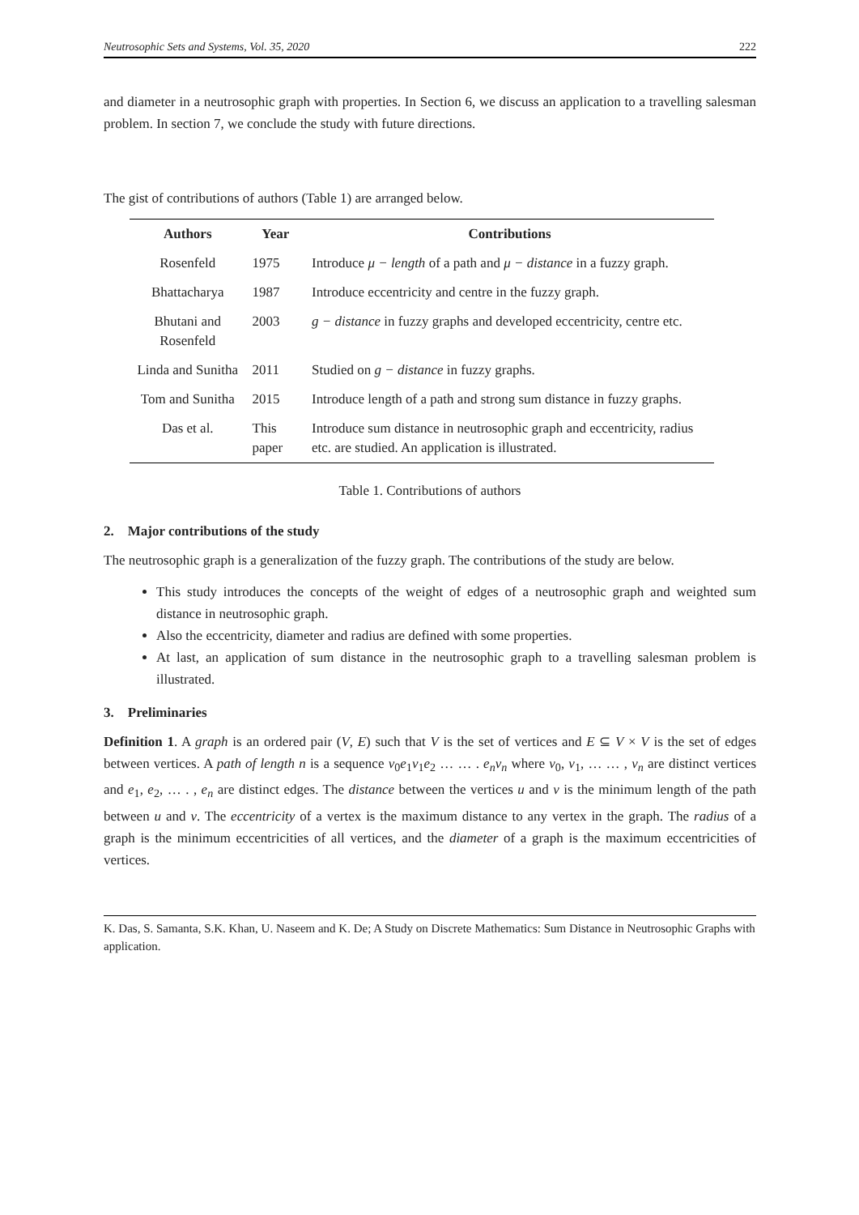Neutrosophic Sets and Systems, Vol. 35, 2020 222
and diameter in a neutrosophic graph with properties. In Section 6, we discuss an application to a travelling salesman problem. In section 7, we conclude the study with future directions.
The gist of contributions of authors (Table 1) are arranged below.
| Authors | Year | Contributions |
| --- | --- | --- |
| Rosenfeld | 1975 | Introduce μ − length of a path and μ − distance in a fuzzy graph. |
| Bhattacharya | 1987 | Introduce eccentricity and centre in the fuzzy graph. |
| Bhutani and Rosenfeld | 2003 | g − distance in fuzzy graphs and developed eccentricity, centre etc. |
| Linda and Sunitha | 2011 | Studied on g − distance in fuzzy graphs. |
| Tom and Sunitha | 2015 | Introduce length of a path and strong sum distance in fuzzy graphs. |
| Das et al. | This paper | Introduce sum distance in neutrosophic graph and eccentricity, radius etc. are studied. An application is illustrated. |
Table 1. Contributions of authors
2. Major contributions of the study
The neutrosophic graph is a generalization of the fuzzy graph. The contributions of the study are below.
This study introduces the concepts of the weight of edges of a neutrosophic graph and weighted sum distance in neutrosophic graph.
Also the eccentricity, diameter and radius are defined with some properties.
At last, an application of sum distance in the neutrosophic graph to a travelling salesman problem is illustrated.
3. Preliminaries
Definition 1. A graph is an ordered pair (V, E) such that V is the set of vertices and E ⊆ V × V is the set of edges between vertices. A path of length n is a sequence v<sub>0</sub>e<sub>1</sub>v<sub>1</sub>e<sub>2</sub> … … . e<sub>n</sub>v<sub>n</sub> where v<sub>0</sub>, v<sub>1</sub>, … … , v<sub>n</sub> are distinct vertices and e<sub>1</sub>, e<sub>2</sub>, … . , e<sub>n</sub> are distinct edges. The distance between the vertices u and v is the minimum length of the path between u and v. The eccentricity of a vertex is the maximum distance to any vertex in the graph. The radius of a graph is the minimum eccentricities of all vertices, and the diameter of a graph is the maximum eccentricities of vertices.
K. Das, S. Samanta, S.K. Khan, U. Naseem and K. De; A Study on Discrete Mathematics: Sum Distance in Neutrosophic Graphs with application.